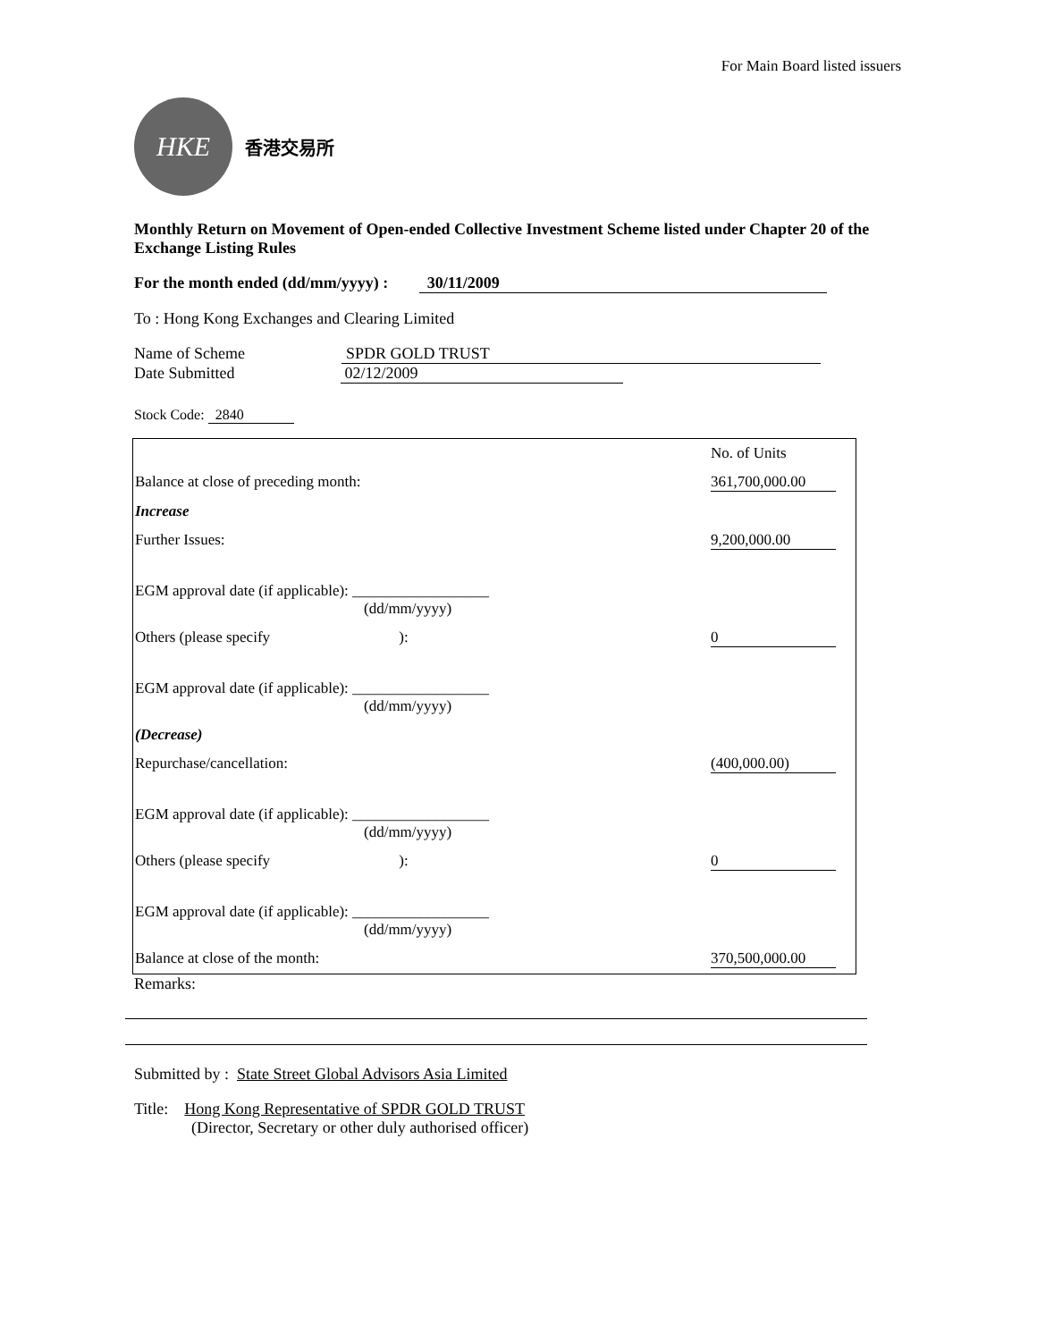For Main Board listed issuers
HKE
香港交易所
Monthly Return on Movement of Open-ended Collective Investment Scheme listed under Chapter 20 of the Exchange Listing Rules
For the month ended (dd/mm/yyyy) : 30/11/2009
To : Hong Kong Exchanges and Clearing Limited
Name of Scheme SPDR GOLD TRUST
Date Submitted 02/12/2009
Stock Code: 2840
| | No. of Units |
| Balance at close of preceding month: | 361,700,000.00 |
| Increase | |
| Further Issues: | 9,200,000.00 |
| EGM approval date (if applicable): __________________ (dd/mm/yyyy) | |
| Others (please specify ): | 0 |
| EGM approval date (if applicable): __________________ (dd/mm/yyyy) | |
| (Decrease) | |
| Repurchase/cancellation: | (400,000.00) |
| EGM approval date (if applicable): __________________ (dd/mm/yyyy) | |
| Others (please specify ): | 0 |
| EGM approval date (if applicable): __________________ (dd/mm/yyyy) | |
| Balance at close of the month: | 370,500,000.00 |
Remarks:
Submitted by : State Street Global Advisors Asia Limited
Title: Hong Kong Representative of SPDR GOLD TRUST
(Director, Secretary or other duly authorised officer)